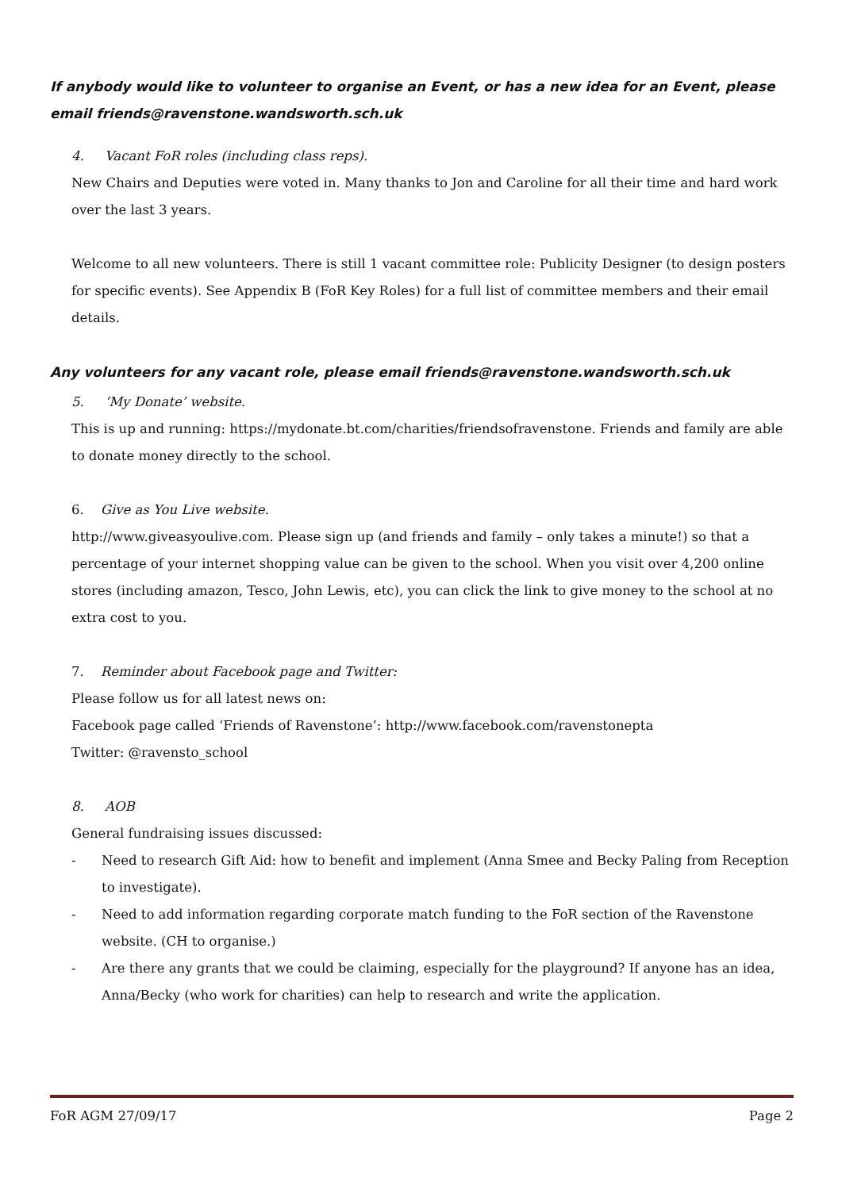If anybody would like to volunteer to organise an Event, or has a new idea for an Event, please email friends@ravenstone.wandsworth.sch.uk
4. Vacant FoR roles (including class reps).
New Chairs and Deputies were voted in. Many thanks to Jon and Caroline for all their time and hard work over the last 3 years.
Welcome to all new volunteers. There is still 1 vacant committee role: Publicity Designer (to design posters for specific events). See Appendix B (FoR Key Roles) for a full list of committee members and their email details.
Any volunteers for any vacant role, please email friends@ravenstone.wandsworth.sch.uk
5. ‘My Donate’ website.
This is up and running: https://mydonate.bt.com/charities/friendsofravenstone. Friends and family are able to donate money directly to the school.
6. Give as You Live website.
http://www.giveasyoulive.com. Please sign up (and friends and family – only takes a minute!) so that a percentage of your internet shopping value can be given to the school. When you visit over 4,200 online stores (including amazon, Tesco, John Lewis, etc), you can click the link to give money to the school at no extra cost to you.
7. Reminder about Facebook page and Twitter:
Please follow us for all latest news on:
Facebook page called ‘Friends of Ravenstone’: http://www.facebook.com/ravenstonepta
Twitter: @ravensto_school
8. AOB
General fundraising issues discussed:
- Need to research Gift Aid: how to benefit and implement (Anna Smee and Becky Paling from Reception to investigate).
- Need to add information regarding corporate match funding to the FoR section of the Ravenstone website. (CH to organise.)
- Are there any grants that we could be claiming, especially for the playground? If anyone has an idea, Anna/Becky (who work for charities) can help to research and write the application.
FoR AGM 27/09/17 Page 2